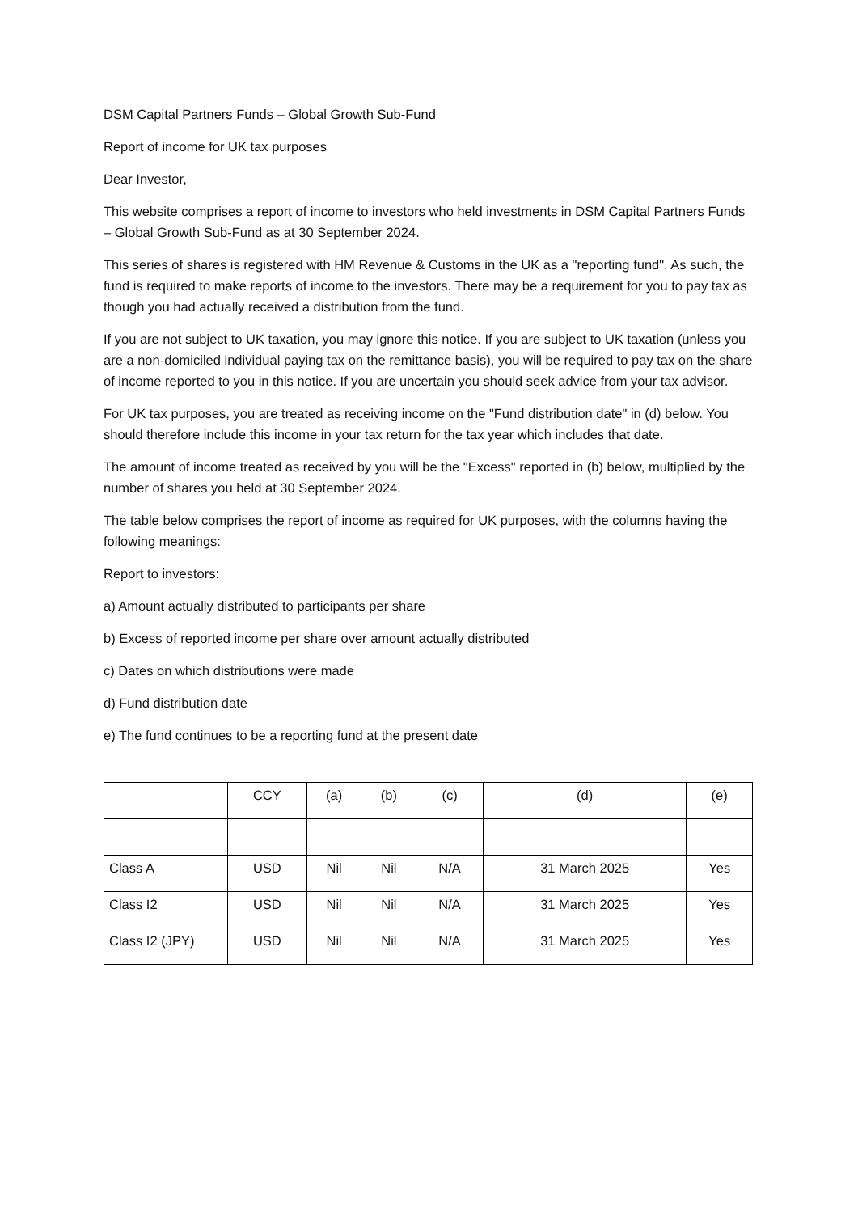DSM Capital Partners Funds – Global Growth Sub-Fund
Report of income for UK tax purposes
Dear Investor,
This website comprises a report of income to investors who held investments in DSM Capital Partners Funds – Global Growth Sub-Fund as at 30 September 2024.
This series of shares is registered with HM Revenue & Customs in the UK as a "reporting fund". As such, the fund is required to make reports of income to the investors. There may be a requirement for you to pay tax as though you had actually received a distribution from the fund.
If you are not subject to UK taxation, you may ignore this notice. If you are subject to UK taxation (unless you are a non-domiciled individual paying tax on the remittance basis), you will be required to pay tax on the share of income reported to you in this notice. If you are uncertain you should seek advice from your tax advisor.
For UK tax purposes, you are treated as receiving income on the "Fund distribution date" in (d) below. You should therefore include this income in your tax return for the tax year which includes that date.
The amount of income treated as received by you will be the "Excess" reported in (b) below, multiplied by the number of shares you held at 30 September 2024.
The table below comprises the report of income as required for UK purposes, with the columns having the following meanings:
Report to investors:
a) Amount actually distributed to participants per share
b) Excess of reported income per share over amount actually distributed
c) Dates on which distributions were made
d) Fund distribution date
e) The fund continues to be a reporting fund at the present date
| | CCY | (a) | (b) | (c) | (d) | (e) |
| Class A | USD | Nil | Nil | N/A | 31 March 2025 | Yes |
| Class I2 | USD | Nil | Nil | N/A | 31 March 2025 | Yes |
| Class I2 (JPY) | USD | Nil | Nil | N/A | 31 March 2025 | Yes |